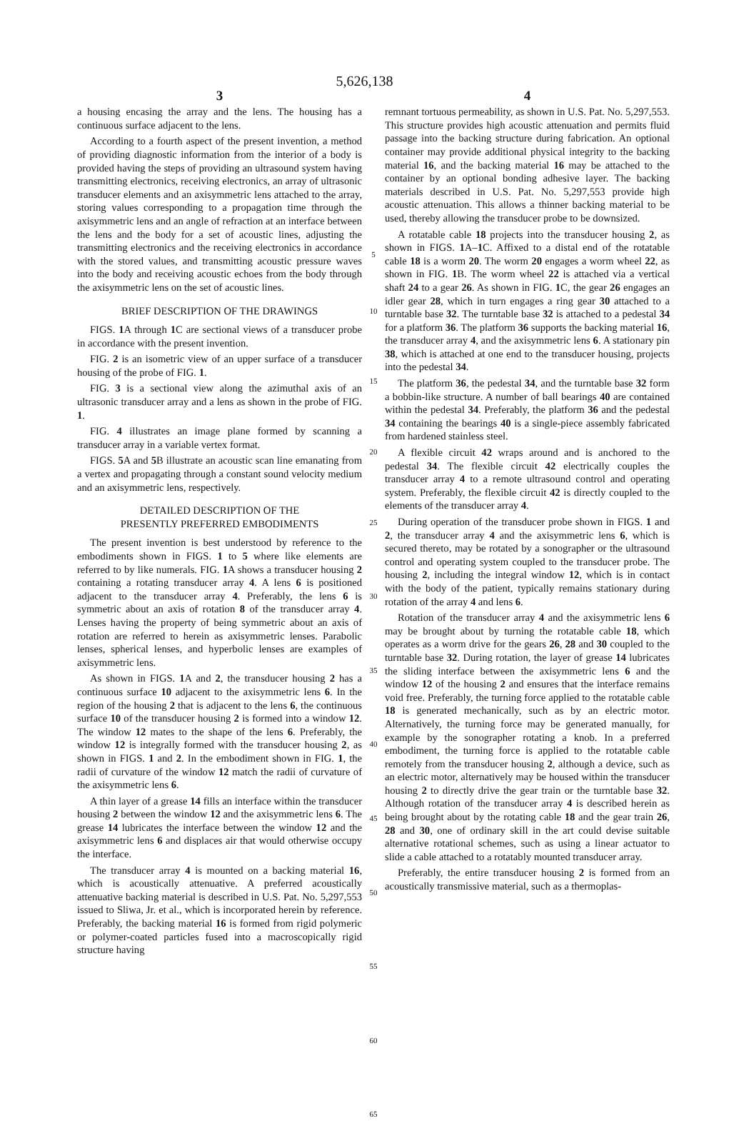5,626,138
3 4
a housing encasing the array and the lens. The housing has a continuous surface adjacent to the lens.
According to a fourth aspect of the present invention, a method of providing diagnostic information from the interior of a body is provided having the steps of providing an ultrasound system having transmitting electronics, receiving electronics, an array of ultrasonic transducer elements and an axisymmetric lens attached to the array, storing values corresponding to a propagation time through the axisymmetric lens and an angle of refraction at an interface between the lens and the body for a set of acoustic lines, adjusting the transmitting electronics and the receiving electronics in accordance with the stored values, and transmitting acoustic pressure waves into the body and receiving acoustic echoes from the body through the axisymmetric lens on the set of acoustic lines.
BRIEF DESCRIPTION OF THE DRAWINGS
FIGS. 1 A through 1 C are sectional views of a transducer probe in accordance with the present invention.
FIG. 2 is an isometric view of an upper surface of a transducer housing of the probe of FIG. 1.
FIG. 3 is a sectional view along the azimuthal axis of an ultrasonic transducer array and a lens as shown in the probe of FIG. 1.
FIG. 4 illustrates an image plane formed by scanning a transducer array in a variable vertex format.
FIGS. 5 A and 5 B illustrate an acoustic scan line emanating from a vertex and propagating through a constant sound velocity medium and an axisymmetric lens, respectively.
DETAILED DESCRIPTION OF THE
PRESENTLY PREFERRED EMBODIMENTS
The present invention is best understood by reference to the embodiments shown in FIGS. 1 to 5 where like elements are referred to by like numerals. FIG. 1 A shows a transducer housing 2 containing a rotating transducer array 4. A lens 6 is positioned adjacent to the transducer array 4. Preferably, the lens 6 is symmetric about an axis of rotation 8 of the transducer array 4. Lenses having the property of being symmetric about an axis of rotation are referred to herein as axisymmetric lenses. Parabolic lenses, spherical lenses, and hyperbolic lenses are examples of axisymmetric lens.
As shown in FIGS. 1 A and 2, the transducer housing 2 has a continuous surface 10 adjacent to the axisymmetric lens 6. In the region of the housing 2 that is adjacent to the lens 6, the continuous surface 10 of the transducer housing 2 is formed into a window 12. The window 12 mates to the shape of the lens 6. Preferably, the window 12 is integrally formed with the transducer housing 2, as shown in FIGS. 1 and 2. In the embodiment shown in FIG. 1, the radii of curvature of the window 12 match the radii of curvature of the axisymmetric lens 6.
A thin layer of a grease 14 fills an interface within the transducer housing 2 between the window 12 and the axisymmetric lens 6. The grease 14 lubricates the interface between the window 12 and the axisymmetric lens 6 and displaces air that would otherwise occupy the interface.
The transducer array 4 is mounted on a backing material 16, which is acoustically attenuative. A preferred acoustically attenuative backing material is described in U.S. Pat. No. 5,297,553 issued to Sliwa, Jr. et al., which is incorporated herein by reference. Preferably, the backing material 16 is formed from rigid polymeric or polymer-coated particles fused into a macroscopically rigid structure having
5
10
15
20
25
30
35
40
45
50
55
60
65
remnant tortuous permeability, as shown in U.S. Pat. No. 5,297,553. This structure provides high acoustic attenuation and permits fluid passage into the backing structure during fabrication. An optional container may provide additional physical integrity to the backing material 16, and the backing material 16 may be attached to the container by an optional bonding adhesive layer. The backing materials described in U.S. Pat. No. 5,297,553 provide high acoustic attenuation. This allows a thinner backing material to be used, thereby allowing the transducer probe to be downsized.
A rotatable cable 18 projects into the transducer housing 2, as shown in FIGS. 1 A–1 C. Affixed to a distal end of the rotatable cable 18 is a worm 20. The worm 20 engages a worm wheel 22, as shown in FIG. 1 B. The worm wheel 22 is attached via a vertical shaft 24 to a gear 26. As shown in FIG. 1 C, the gear 26 engages an idler gear 28, which in turn engages a ring gear 30 attached to a turntable base 32. The turntable base 32 is attached to a pedestal 34 for a platform 36. The platform 36 supports the backing material 16, the transducer array 4, and the axisymmetric lens 6. A stationary pin 38, which is attached at one end to the transducer housing, projects into the pedestal 34.
The platform 36, the pedestal 34, and the turntable base 32 form a bobbin-like structure. A number of ball bearings 40 are contained within the pedestal 34. Preferably, the platform 36 and the pedestal 34 containing the bearings 40 is a single-piece assembly fabricated from hardened stainless steel.
A flexible circuit 42 wraps around and is anchored to the pedestal 34. The flexible circuit 42 electrically couples the transducer array 4 to a remote ultrasound control and operating system. Preferably, the flexible circuit 42 is directly coupled to the elements of the transducer array 4.
During operation of the transducer probe shown in FIGS. 1 and 2, the transducer array 4 and the axisymmetric lens 6, which is secured thereto, may be rotated by a sonographer or the ultrasound control and operating system coupled to the transducer probe. The housing 2, including the integral window 12, which is in contact with the body of the patient, typically remains stationary during rotation of the array 4 and lens 6.
Rotation of the transducer array 4 and the axisymmetric lens 6 may be brought about by turning the rotatable cable 18, which operates as a worm drive for the gears 26, 28 and 30 coupled to the turntable base 32. During rotation, the layer of grease 14 lubricates the sliding interface between the axisymmetric lens 6 and the window 12 of the housing 2 and ensures that the interface remains void free. Preferably, the turning force applied to the rotatable cable 18 is generated mechanically, such as by an electric motor. Alternatively, the turning force may be generated manually, for example by the sonographer rotating a knob. In a preferred embodiment, the turning force is applied to the rotatable cable remotely from the transducer housing 2, although a device, such as an electric motor, alternatively may be housed within the transducer housing 2 to directly drive the gear train or the turntable base 32. Although rotation of the transducer array 4 is described herein as being brought about by the rotating cable 18 and the gear train 26, 28 and 30, one of ordinary skill in the art could devise suitable alternative rotational schemes, such as using a linear actuator to slide a cable attached to a rotatably mounted transducer array.
Preferably, the entire transducer housing 2 is formed from an acoustically transmissive material, such as a thermoplas-